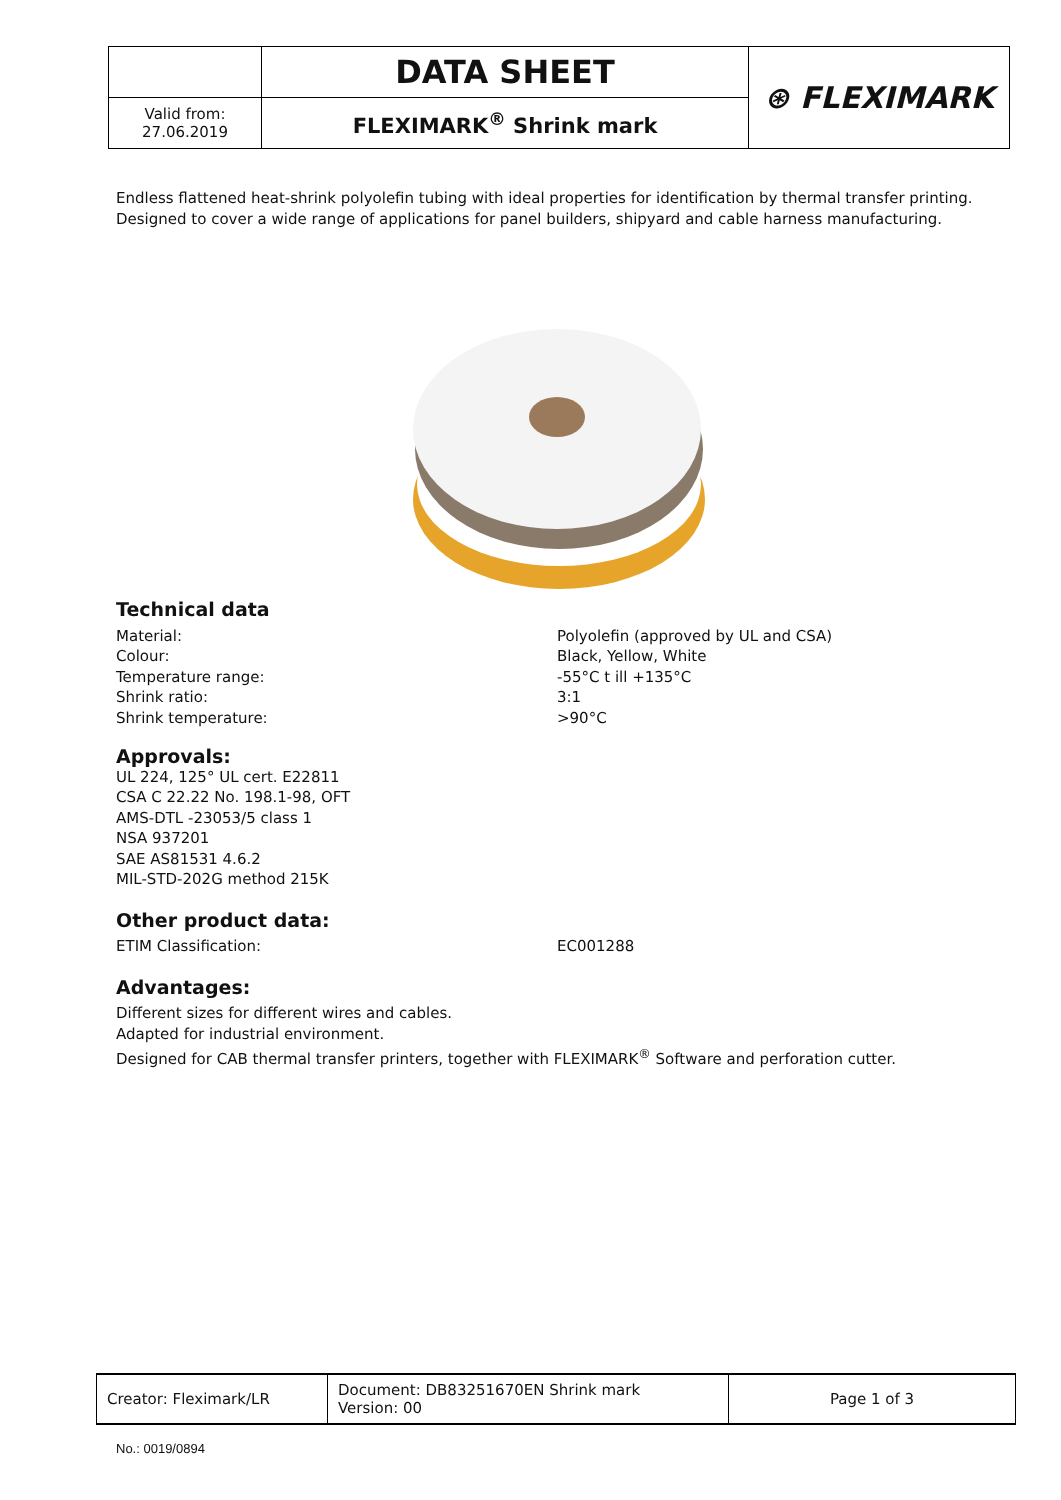| | DATA SHEET | ⊛ FLEXIMARK |
| Valid from: 27.06.2019 | FLEXIMARK<sup>®</sup> Shrink mark | |
Endless flattened heat-shrink polyolefin tubing with ideal properties for identification by thermal transfer printing. Designed to cover a wide range of applications for panel builders, shipyard and cable harness manufacturing.
Technical data
Material: Polyolefin (approved by UL and CSA)
Colour: Black, Yellow, White
Temperature range: -55°C t ill +135°C
Shrink ratio: 3:1
Shrink temperature: >90°C
Approvals:
UL 224, 125° UL cert. E22811
CSA C 22.22 No. 198.1-98, OFT
AMS-DTL -23053/5 class 1
NSA 937201
SAE AS81531 4.6.2
MIL-STD-202G method 215K
Other product data:
ETIM Classification: EC001288
Advantages:
Different sizes for different wires and cables.
Adapted for industrial environment.
Designed for CAB thermal transfer printers, together with FLEXIMARK<sup>®</sup> Software and perforation cutter.
| Creator: Fleximark/LR | Document: DB83251670EN Shrink mark Version: 00 | Page 1 of 3 |
No.: 0019/0894